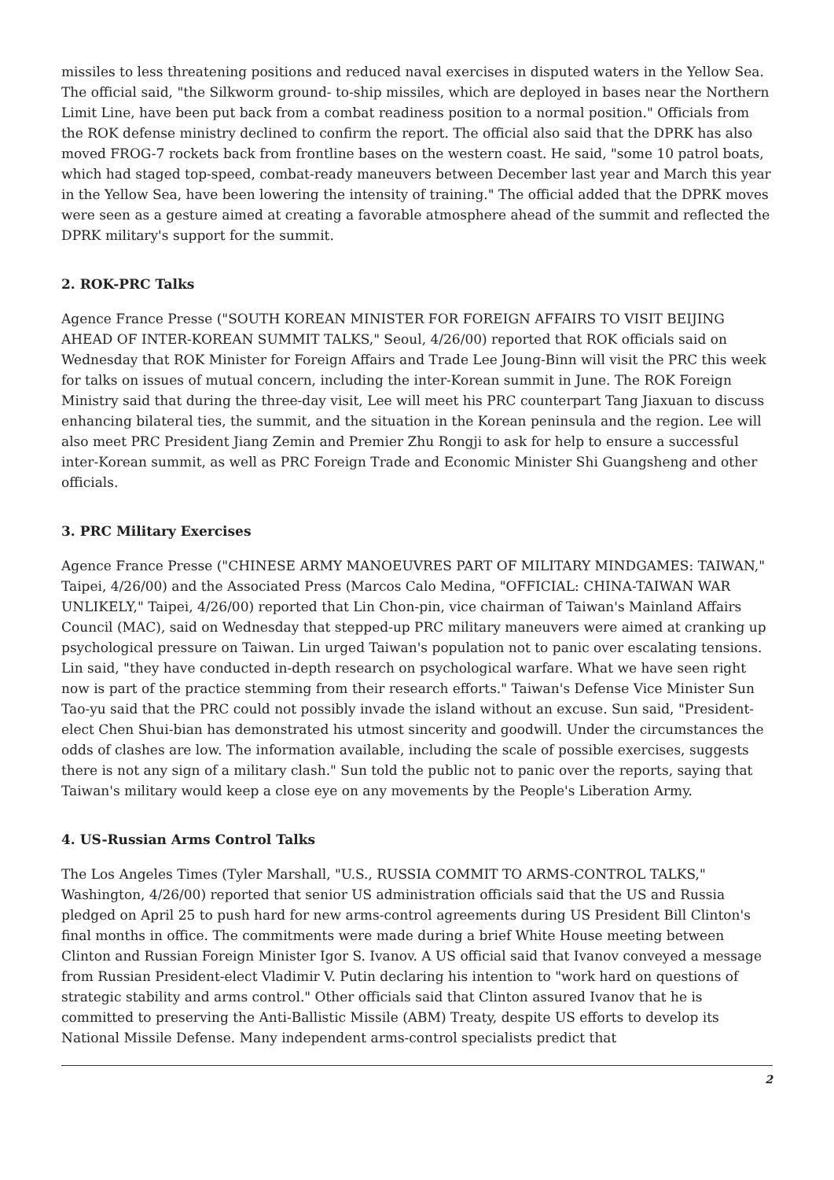missiles to less threatening positions and reduced naval exercises in disputed waters in the Yellow Sea. The official said, "the Silkworm ground- to-ship missiles, which are deployed in bases near the Northern Limit Line, have been put back from a combat readiness position to a normal position." Officials from the ROK defense ministry declined to confirm the report. The official also said that the DPRK has also moved FROG-7 rockets back from frontline bases on the western coast. He said, "some 10 patrol boats, which had staged top-speed, combat-ready maneuvers between December last year and March this year in the Yellow Sea, have been lowering the intensity of training." The official added that the DPRK moves were seen as a gesture aimed at creating a favorable atmosphere ahead of the summit and reflected the DPRK military's support for the summit.
2. ROK-PRC Talks
Agence France Presse ("SOUTH KOREAN MINISTER FOR FOREIGN AFFAIRS TO VISIT BEIJING AHEAD OF INTER-KOREAN SUMMIT TALKS," Seoul, 4/26/00) reported that ROK officials said on Wednesday that ROK Minister for Foreign Affairs and Trade Lee Joung-Binn will visit the PRC this week for talks on issues of mutual concern, including the inter-Korean summit in June. The ROK Foreign Ministry said that during the three-day visit, Lee will meet his PRC counterpart Tang Jiaxuan to discuss enhancing bilateral ties, the summit, and the situation in the Korean peninsula and the region. Lee will also meet PRC President Jiang Zemin and Premier Zhu Rongji to ask for help to ensure a successful inter-Korean summit, as well as PRC Foreign Trade and Economic Minister Shi Guangsheng and other officials.
3. PRC Military Exercises
Agence France Presse ("CHINESE ARMY MANOEUVRES PART OF MILITARY MINDGAMES: TAIWAN," Taipei, 4/26/00) and the Associated Press (Marcos Calo Medina, "OFFICIAL: CHINA-TAIWAN WAR UNLIKELY," Taipei, 4/26/00) reported that Lin Chon-pin, vice chairman of Taiwan's Mainland Affairs Council (MAC), said on Wednesday that stepped-up PRC military maneuvers were aimed at cranking up psychological pressure on Taiwan. Lin urged Taiwan's population not to panic over escalating tensions. Lin said, "they have conducted in-depth research on psychological warfare. What we have seen right now is part of the practice stemming from their research efforts." Taiwan's Defense Vice Minister Sun Tao-yu said that the PRC could not possibly invade the island without an excuse. Sun said, "President-elect Chen Shui-bian has demonstrated his utmost sincerity and goodwill. Under the circumstances the odds of clashes are low. The information available, including the scale of possible exercises, suggests there is not any sign of a military clash." Sun told the public not to panic over the reports, saying that Taiwan's military would keep a close eye on any movements by the People's Liberation Army.
4. US-Russian Arms Control Talks
The Los Angeles Times (Tyler Marshall, "U.S., RUSSIA COMMIT TO ARMS-CONTROL TALKS," Washington, 4/26/00) reported that senior US administration officials said that the US and Russia pledged on April 25 to push hard for new arms-control agreements during US President Bill Clinton's final months in office. The commitments were made during a brief White House meeting between Clinton and Russian Foreign Minister Igor S. Ivanov. A US official said that Ivanov conveyed a message from Russian President-elect Vladimir V. Putin declaring his intention to "work hard on questions of strategic stability and arms control." Other officials said that Clinton assured Ivanov that he is committed to preserving the Anti-Ballistic Missile (ABM) Treaty, despite US efforts to develop its National Missile Defense. Many independent arms-control specialists predict that
2